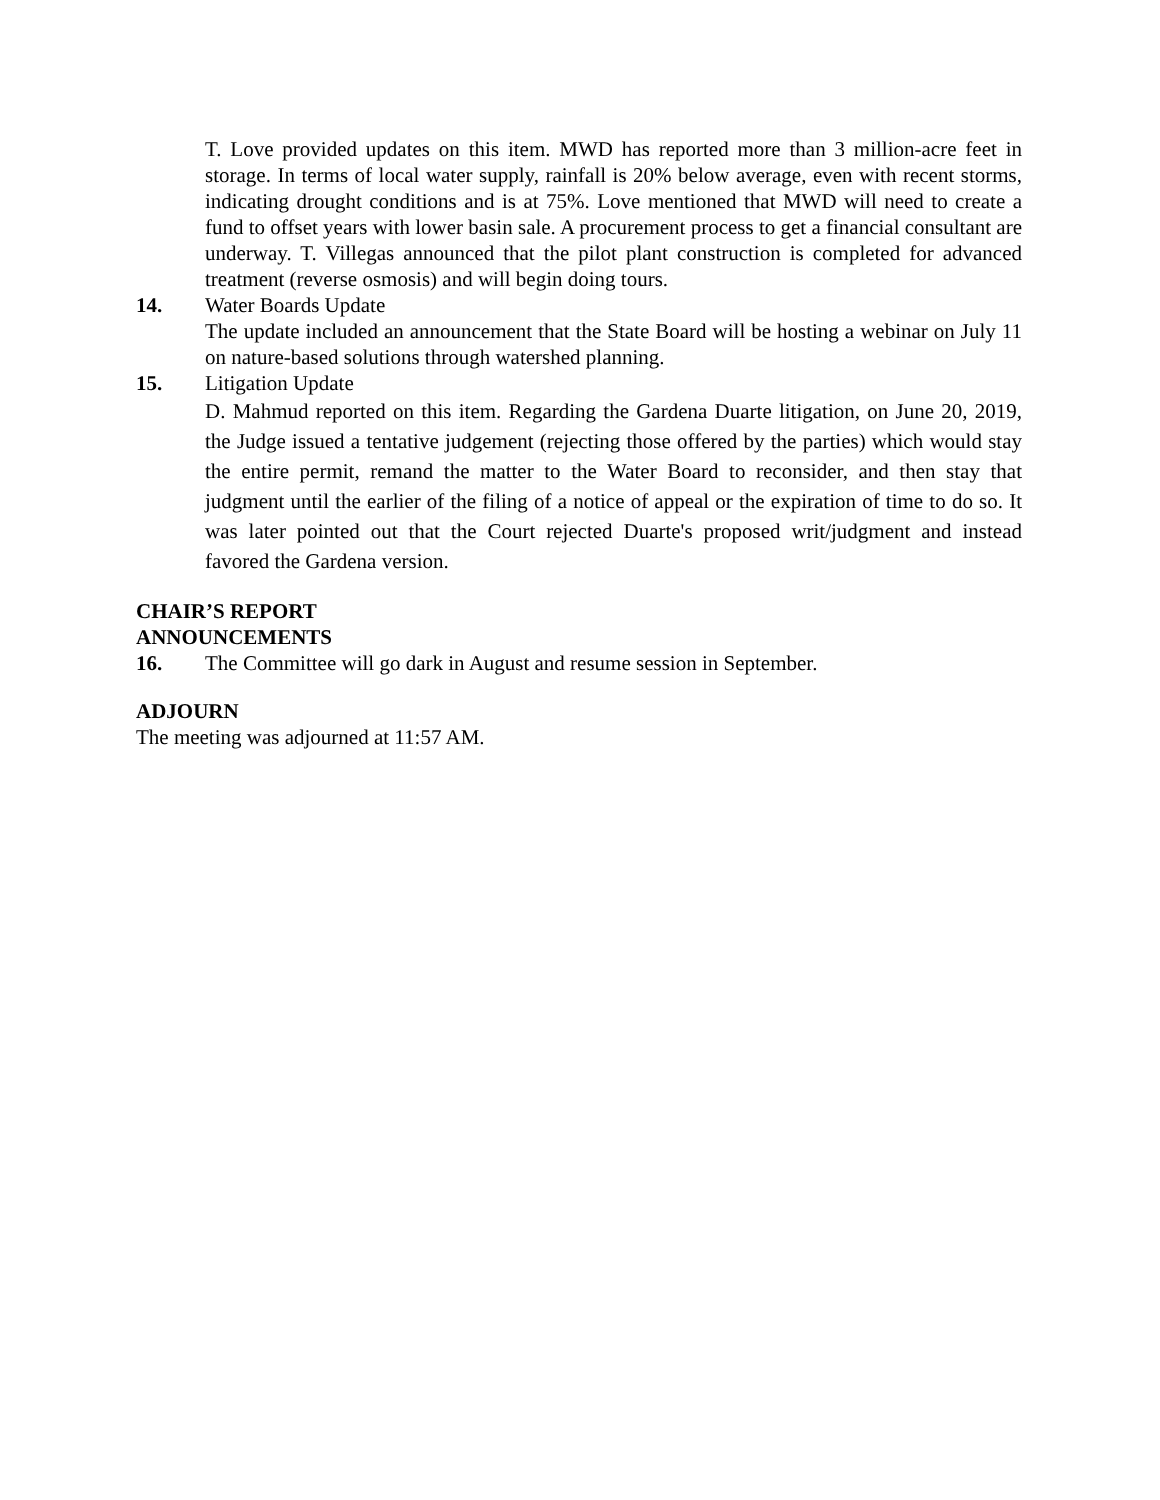T. Love provided updates on this item. MWD has reported more than 3 million-acre feet in storage. In terms of local water supply, rainfall is 20% below average, even with recent storms, indicating drought conditions and is at 75%. Love mentioned that MWD will need to create a fund to offset years with lower basin sale. A procurement process to get a financial consultant are underway. T. Villegas announced that the pilot plant construction is completed for advanced treatment (reverse osmosis) and will begin doing tours.
14. Water Boards Update
The update included an announcement that the State Board will be hosting a webinar on July 11 on nature-based solutions through watershed planning.
15. Litigation Update
D. Mahmud reported on this item. Regarding the Gardena Duarte litigation, on June 20, 2019, the Judge issued a tentative judgement (rejecting those offered by the parties) which would stay the entire permit, remand the matter to the Water Board to reconsider, and then stay that judgment until the earlier of the filing of a notice of appeal or the expiration of time to do so. It was later pointed out that the Court rejected Duarte's proposed writ/judgment and instead favored the Gardena version.
CHAIR’S REPORT
ANNOUNCEMENTS
16. The Committee will go dark in August and resume session in September.
ADJOURN
The meeting was adjourned at 11:57 AM.